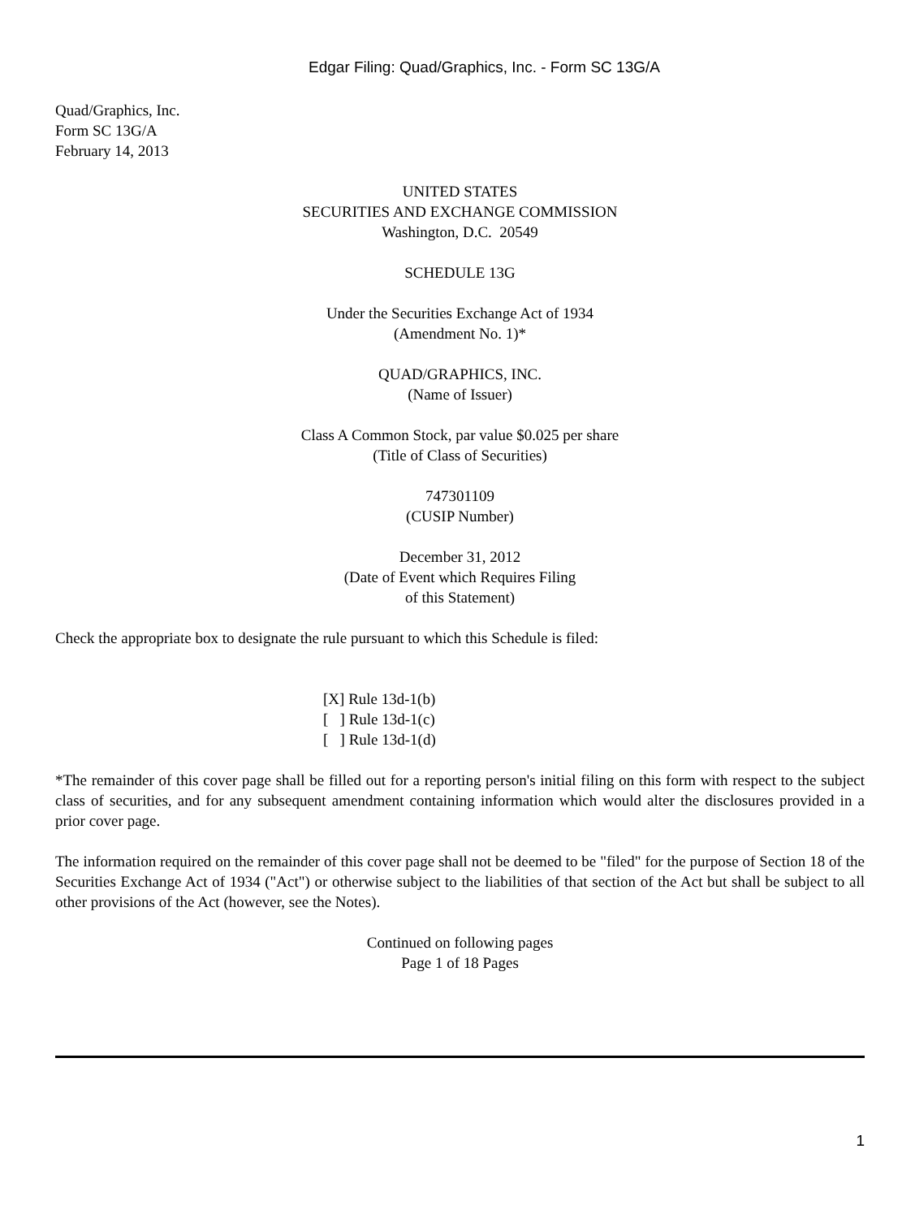Edgar Filing: Quad/Graphics, Inc. - Form SC 13G/A
Quad/Graphics, Inc.
Form SC 13G/A
February 14, 2013
UNITED STATES
SECURITIES AND EXCHANGE COMMISSION
Washington, D.C. 20549
SCHEDULE 13G
Under the Securities Exchange Act of 1934
(Amendment No. 1)*
QUAD/GRAPHICS, INC.
(Name of Issuer)
Class A Common Stock, par value $0.025 per share
(Title of Class of Securities)
747301109
(CUSIP Number)
December 31, 2012
(Date of Event which Requires Filing
of this Statement)
Check the appropriate box to designate the rule pursuant to which this Schedule is filed:
[X] Rule 13d-1(b)
[ ] Rule 13d-1(c)
[ ] Rule 13d-1(d)
*The remainder of this cover page shall be filled out for a reporting person's initial filing on this form with respect to the subject class of securities, and for any subsequent amendment containing information which would alter the disclosures provided in a prior cover page.
The information required on the remainder of this cover page shall not be deemed to be "filed" for the purpose of Section 18 of the Securities Exchange Act of 1934 ("Act") or otherwise subject to the liabilities of that section of the Act but shall be subject to all other provisions of the Act (however, see the Notes).
Continued on following pages
Page 1 of 18 Pages
1